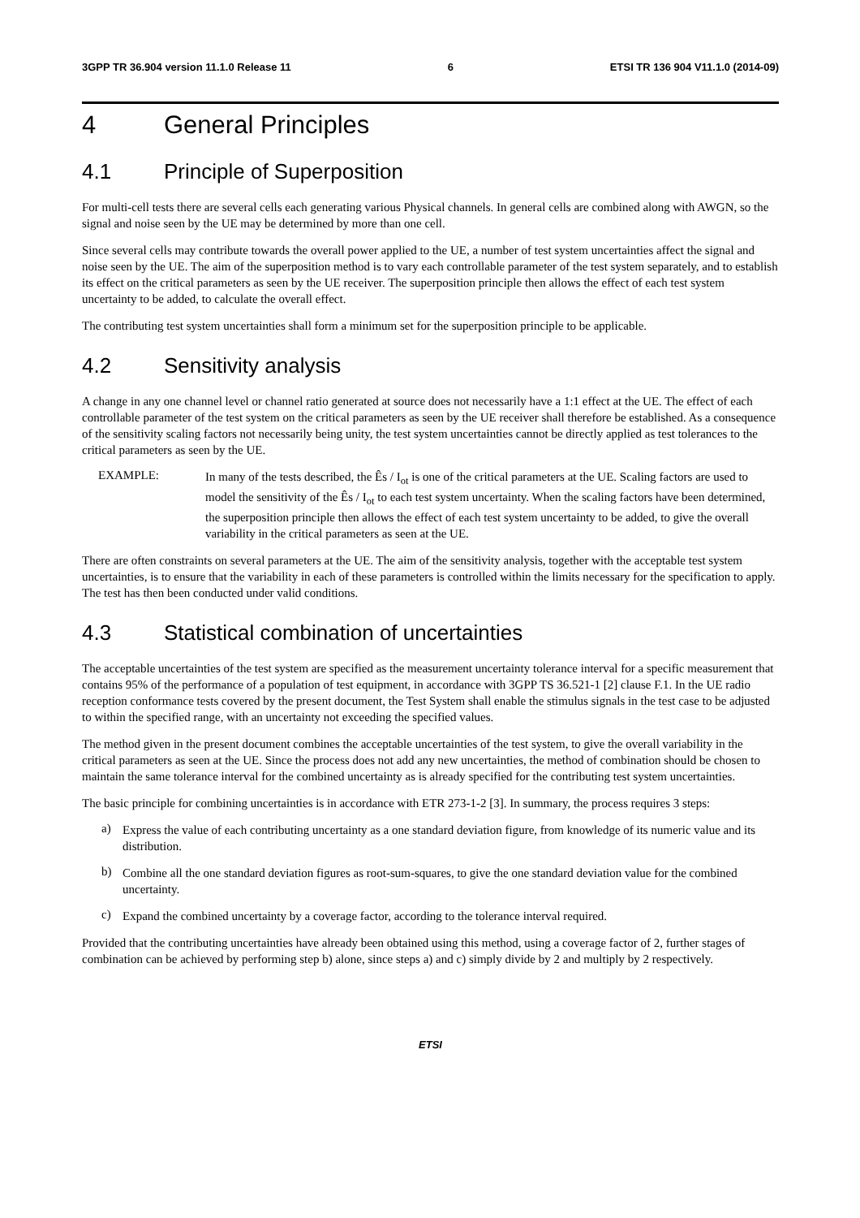3GPP TR 36.904 version 11.1.0 Release 11 6 ETSI TR 136 904 V11.1.0 (2014-09)
4 General Principles
4.1 Principle of Superposition
For multi-cell tests there are several cells each generating various Physical channels. In general cells are combined along with AWGN, so the signal and noise seen by the UE may be determined by more than one cell.
Since several cells may contribute towards the overall power applied to the UE, a number of test system uncertainties affect the signal and noise seen by the UE. The aim of the superposition method is to vary each controllable parameter of the test system separately, and to establish its effect on the critical parameters as seen by the UE receiver. The superposition principle then allows the effect of each test system uncertainty to be added, to calculate the overall effect.
The contributing test system uncertainties shall form a minimum set for the superposition principle to be applicable.
4.2 Sensitivity analysis
A change in any one channel level or channel ratio generated at source does not necessarily have a 1:1 effect at the UE. The effect of each controllable parameter of the test system on the critical parameters as seen by the UE receiver shall therefore be established. As a consequence of the sensitivity scaling factors not necessarily being unity, the test system uncertainties cannot be directly applied as test tolerances to the critical parameters as seen by the UE.
EXAMPLE:
In many of the tests described, the Ês / I<sub>ot</sub> is one of the critical parameters at the UE. Scaling factors are used to model the sensitivity of the Ês / I<sub>ot</sub> to each test system uncertainty. When the scaling factors have been determined, the superposition principle then allows the effect of each test system uncertainty to be added, to give the overall variability in the critical parameters as seen at the UE.
There are often constraints on several parameters at the UE. The aim of the sensitivity analysis, together with the acceptable test system uncertainties, is to ensure that the variability in each of these parameters is controlled within the limits necessary for the specification to apply. The test has then been conducted under valid conditions.
4.3 Statistical combination of uncertainties
The acceptable uncertainties of the test system are specified as the measurement uncertainty tolerance interval for a specific measurement that contains 95% of the performance of a population of test equipment, in accordance with 3GPP TS 36.521-1 [2] clause F.1. In the UE radio reception conformance tests covered by the present document, the Test System shall enable the stimulus signals in the test case to be adjusted to within the specified range, with an uncertainty not exceeding the specified values.
The method given in the present document combines the acceptable uncertainties of the test system, to give the overall variability in the critical parameters as seen at the UE. Since the process does not add any new uncertainties, the method of combination should be chosen to maintain the same tolerance interval for the combined uncertainty as is already specified for the contributing test system uncertainties.
The basic principle for combining uncertainties is in accordance with ETR 273-1-2 [3]. In summary, the process requires 3 steps:
a)
Express the value of each contributing uncertainty as a one standard deviation figure, from knowledge of its numeric value and its distribution.
b)
Combine all the one standard deviation figures as root-sum-squares, to give the one standard deviation value for the combined uncertainty.
c)
Expand the combined uncertainty by a coverage factor, according to the tolerance interval required.
Provided that the contributing uncertainties have already been obtained using this method, using a coverage factor of 2, further stages of combination can be achieved by performing step b) alone, since steps a) and c) simply divide by 2 and multiply by 2 respectively.
ETSI